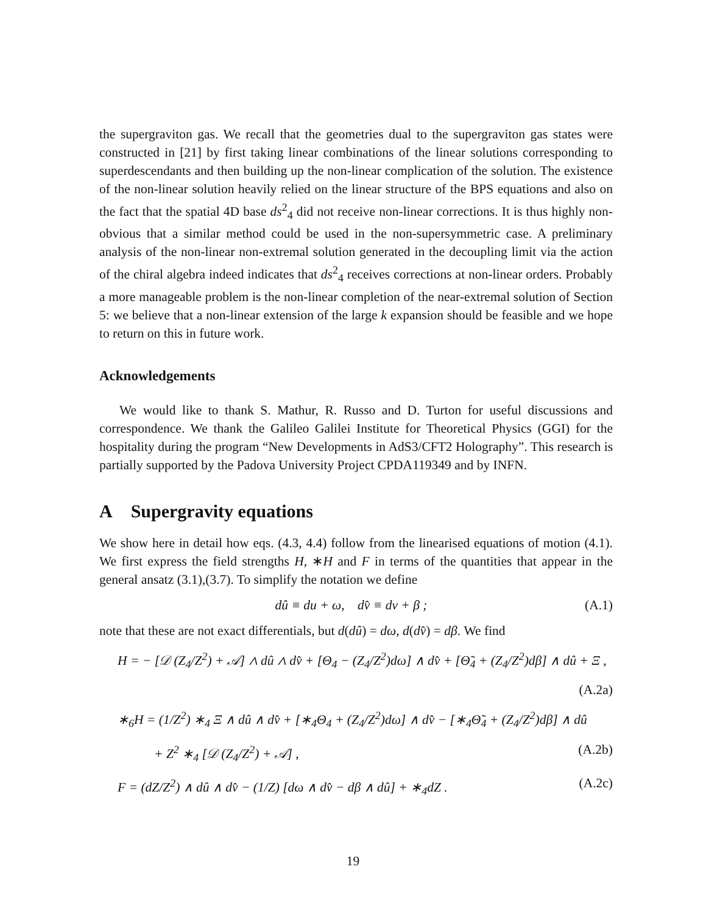the supergraviton gas. We recall that the geometries dual to the supergraviton gas states were constructed in [21] by first taking linear combinations of the linear solutions corresponding to superdescendants and then building up the non-linear complication of the solution. The existence of the non-linear solution heavily relied on the linear structure of the BPS equations and also on the fact that the spatial 4D base ds<sup>2</sup><sub>4</sub> did not receive non-linear corrections. It is thus highly non-obvious that a similar method could be used in the non-supersymmetric case. A preliminary analysis of the non-linear non-extremal solution generated in the decoupling limit via the action of the chiral algebra indeed indicates that ds<sup>2</sup><sub>4</sub> receives corrections at non-linear orders. Probably a more manageable problem is the non-linear completion of the near-extremal solution of Section 5: we believe that a non-linear extension of the large k expansion should be feasible and we hope to return on this in future work.
Acknowledgements
We would like to thank S. Mathur, R. Russo and D. Turton for useful discussions and correspondence. We thank the Galileo Galilei Institute for Theoretical Physics (GGI) for the hospitality during the program “New Developments in AdS3/CFT2 Holography”. This research is partially supported by the Padova University Project CPDA119349 and by INFN.
A Supergravity equations
We show here in detail how eqs. (4.3, 4.4) follow from the linearised equations of motion (4.1). We first express the field strengths H, ∗H and F in terms of the quantities that appear in the general ansatz (3.1),(3.7). To simplify the notation we define
dû ≡ du + ω, dv̂ ≡ dv + β ; (A.1)
note that these are not exact differentials, but d(dû) = dω, d(dv̂) = dβ. We find
H = − [𝒟 (Z<sub>4</sub>/Z<sup>2</sup>) + 𝒜] ∧ dû ∧ dv̂ + [Θ<sub>4</sub> − (Z<sub>4</sub>/Z<sup>2</sup>)dω] ∧ dv̂ + [Θ̃<sub>4</sub> + (Z<sub>4</sub>/Z<sup>2</sup>)dβ] ∧ dû + Ξ ,
(A.2a)
∗<sub>6</sub>H = (1/Z<sup>2</sup>) ∗<sub>4</sub> Ξ ∧ dû ∧ dv̂ + [∗<sub>4</sub>Θ<sub>4</sub> + (Z<sub>4</sub>/Z<sup>2</sup>)dω] ∧ dv̂ − [∗<sub>4</sub>Θ̃<sub>4</sub> + (Z<sub>4</sub>/Z<sup>2</sup>)dβ] ∧ dû
+ Z<sup>2</sup> ∗<sub>4</sub> [𝒟 (Z<sub>4</sub>/Z<sup>2</sup>) + 𝒜] , (A.2b)
F = (dZ/Z<sup>2</sup>) ∧ dû ∧ dv̂ − (1/Z) [dω ∧ dv̂ − dβ ∧ dû] + ∗<sub>4</sub>dZ . (A.2c)
19